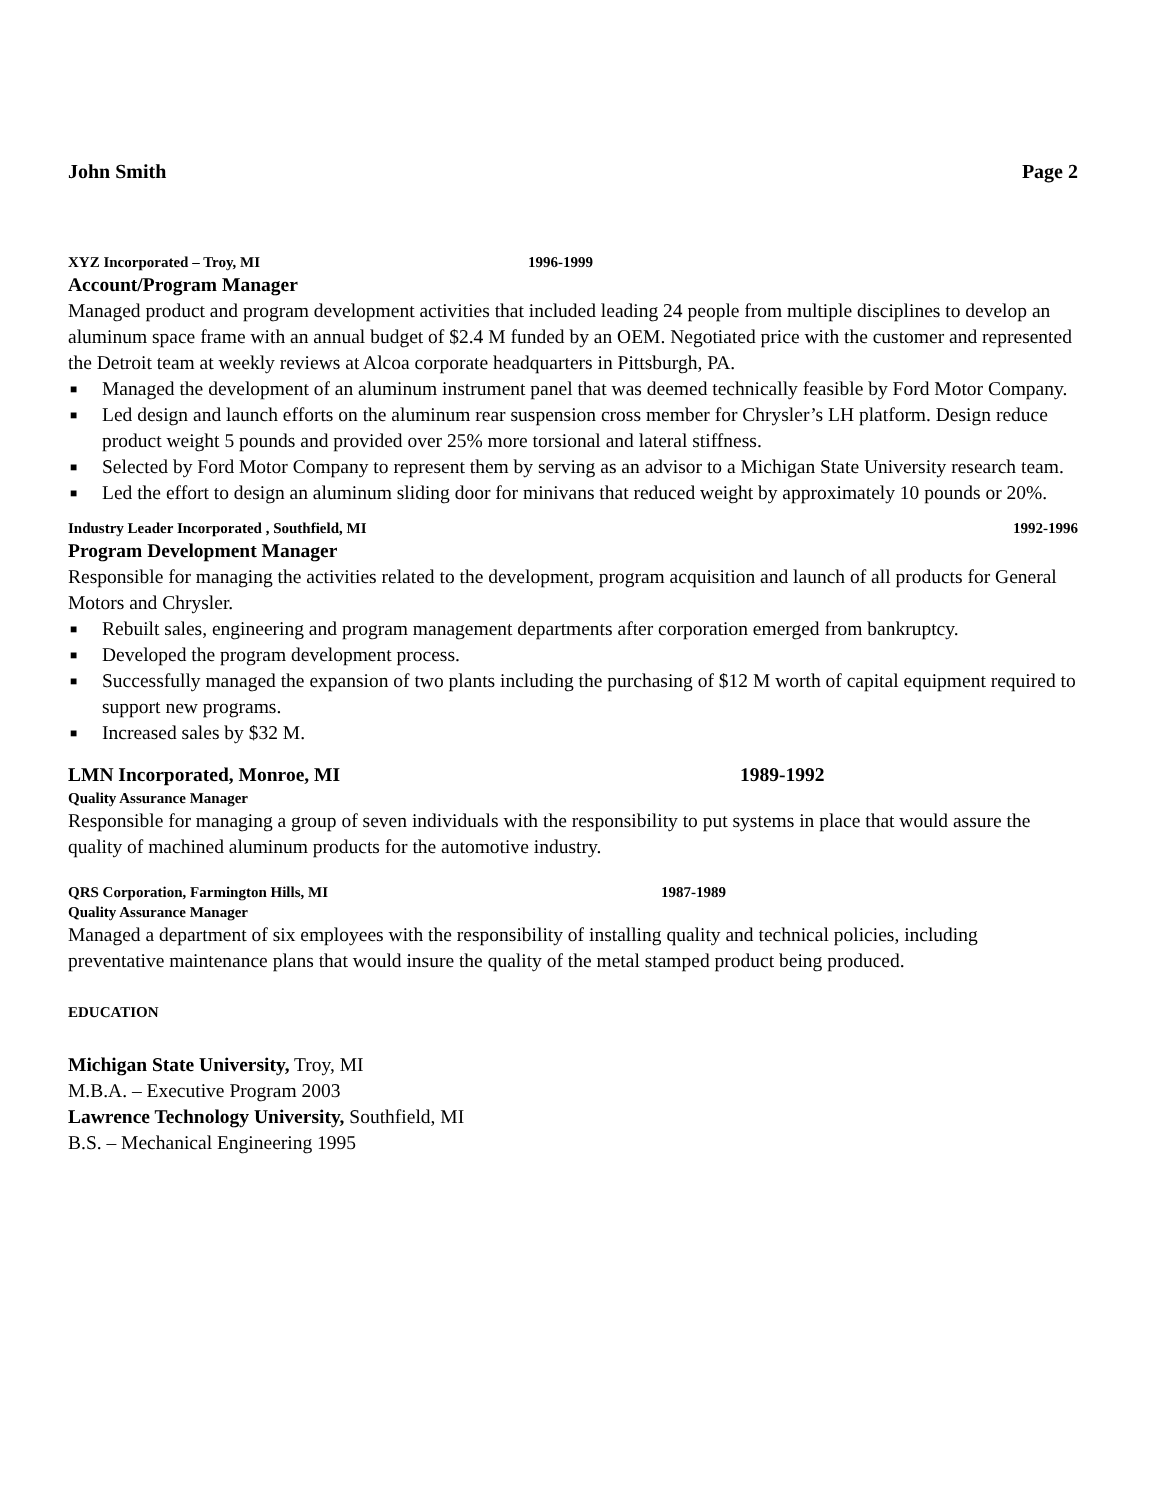John Smith Page 2
XYZ Incorporated – Troy, MI 1996-1999
Account/Program Manager
Managed product and program development activities that included leading 24 people from multiple disciplines to develop an aluminum space frame with an annual budget of $2.4 M funded by an OEM. Negotiated price with the customer and represented the Detroit team at weekly reviews at Alcoa corporate headquarters in Pittsburgh, PA.
■ Managed the development of an aluminum instrument panel that was deemed technically feasible by Ford Motor Company.
■ Led design and launch efforts on the aluminum rear suspension cross member for Chrysler’s LH platform. Design reduce product weight 5 pounds and provided over 25% more torsional and lateral stiffness.
■ Selected by Ford Motor Company to represent them by serving as an advisor to a Michigan State University research team.
■ Led the effort to design an aluminum sliding door for minivans that reduced weight by approximately 10 pounds or 20%.
Industry Leader Incorporated , Southfield, MI 1992-1996
Program Development Manager
Responsible for managing the activities related to the development, program acquisition and launch of all products for General Motors and Chrysler.
■ Rebuilt sales, engineering and program management departments after corporation emerged from bankruptcy.
■ Developed the program development process.
■ Successfully managed the expansion of two plants including the purchasing of $12 M worth of capital equipment required to support new programs.
■ Increased sales by $32 M.
LMN Incorporated, Monroe, MI 1989-1992
Quality Assurance Manager
Responsible for managing a group of seven individuals with the responsibility to put systems in place that would assure the quality of machined aluminum products for the automotive industry.
QRS Corporation, Farmington Hills, MI 1987-1989
Quality Assurance Manager
Managed a department of six employees with the responsibility of installing quality and technical policies, including preventative maintenance plans that would insure the quality of the metal stamped product being produced.
EDUCATION
Michigan State University, Troy, MI
M.B.A. – Executive Program 2003
Lawrence Technology University, Southfield, MI
B.S. – Mechanical Engineering 1995